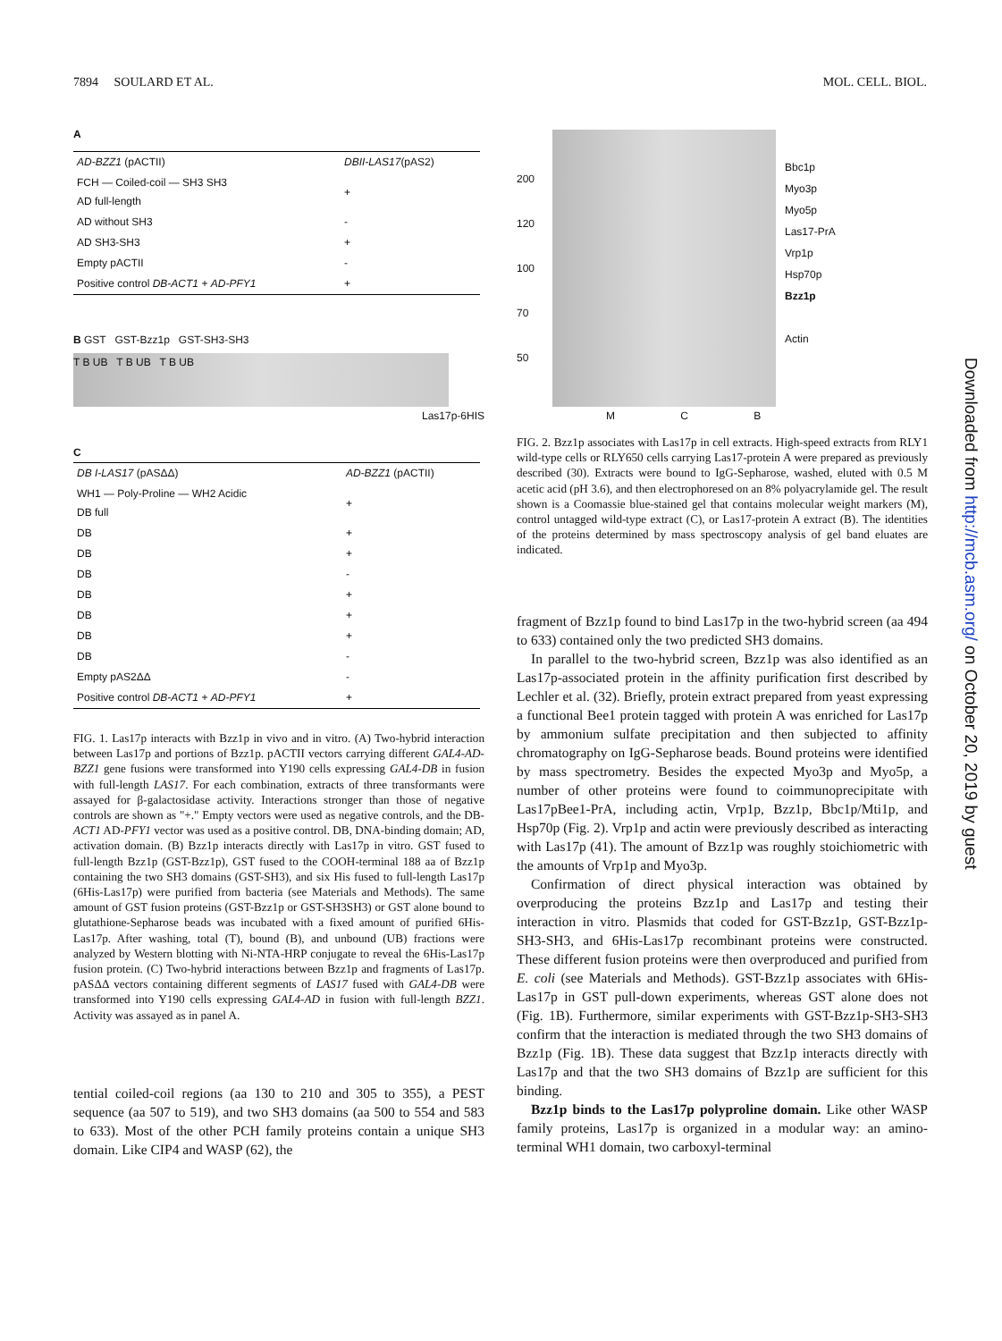7894 SOULARD ET AL. MOL. CELL. BIOL.
A
| AD-BZZ1 (pACTII) | DBII-LAS17 (pAS2) |
| FCH — Coiled-coil — SH3 SH3 AD full-length | + |
| AD without SH3 | - |
| AD SH3-SH3 | + |
| Empty pACTII | - |
| Positive control DB-ACT1 + AD-PFY1 | + |
B GST GST-Bzz1p GST-SH3-SH3
T B UB T B UB T B UB
Las17p-6HIS
C
| DB I-LAS17 (pASΔΔ) | AD-BZZ1 (pACTII) |
| WH1 — Poly-Proline — WH2 Acidic DB full | + |
| DB | + |
| DB | + |
| DB | - |
| DB | + |
| DB | + |
| DB | + |
| DB | - |
| Empty pAS2ΔΔ | - |
| Positive control DB-ACT1 + AD-PFY1 | + |
FIG. 1. Las17p interacts with Bzz1p in vivo and in vitro. (A) Two-hybrid interaction between Las17p and portions of Bzz1p. pACTII vectors carrying different GAL4-AD-BZZ1 gene fusions were transformed into Y190 cells expressing GAL4-DB in fusion with full-length LAS17. For each combination, extracts of three transformants were assayed for β-galactosidase activity. Interactions stronger than those of negative controls are shown as "+." Empty vectors were used as negative controls, and the DB-ACT1 AD-PFY1 vector was used as a positive control. DB, DNA-binding domain; AD, activation domain. (B) Bzz1p interacts directly with Las17p in vitro. GST fused to full-length Bzz1p (GST-Bzz1p), GST fused to the COOH-terminal 188 aa of Bzz1p containing the two SH3 domains (GST-SH3), and six His fused to full-length Las17p (6His-Las17p) were purified from bacteria (see Materials and Methods). The same amount of GST fusion proteins (GST-Bzz1p or GST-SH3SH3) or GST alone bound to glutathione-Sepharose beads was incubated with a fixed amount of purified 6His-Las17p. After washing, total (T), bound (B), and unbound (UB) fractions were analyzed by Western blotting with Ni-NTA-HRP conjugate to reveal the 6His-Las17p fusion protein. (C) Two-hybrid interactions between Bzz1p and fragments of Las17p. pASΔΔ vectors containing different segments of LAS17 fused with GAL4-DB were transformed into Y190 cells expressing GAL4-AD in fusion with full-length BZZ1. Activity was assayed as in panel A.
tential coiled-coil regions (aa 130 to 210 and 305 to 355), a PEST sequence (aa 507 to 519), and two SH3 domains (aa 500 to 554 and 583 to 633). Most of the other PCH family proteins contain a unique SH3 domain. Like CIP4 and WASP (62), the
200
120
100
70
50
Bbc1p
Myo3p
Myo5p
Las17-PrA
Vrp1p
Hsp70p
Bzz1p
Actin
M C B
FIG. 2. Bzz1p associates with Las17p in cell extracts. High-speed extracts from RLY1 wild-type cells or RLY650 cells carrying Las17-protein A were prepared as previously described (30). Extracts were bound to IgG-Sepharose, washed, eluted with 0.5 M acetic acid (pH 3.6), and then electrophoresed on an 8% polyacrylamide gel. The result shown is a Coomassie blue-stained gel that contains molecular weight markers (M), control untagged wild-type extract (C), or Las17-protein A extract (B). The identities of the proteins determined by mass spectroscopy analysis of gel band eluates are indicated.
fragment of Bzz1p found to bind Las17p in the two-hybrid screen (aa 494 to 633) contained only the two predicted SH3 domains.
In parallel to the two-hybrid screen, Bzz1p was also identified as an Las17p-associated protein in the affinity purification first described by Lechler et al. (32). Briefly, protein extract prepared from yeast expressing a functional Bee1 protein tagged with protein A was enriched for Las17p by ammonium sulfate precipitation and then subjected to affinity chromatography on IgG-Sepharose beads. Bound proteins were identified by mass spectrometry. Besides the expected Myo3p and Myo5p, a number of other proteins were found to coimmunoprecipitate with Las17pBee1-PrA, including actin, Vrp1p, Bzz1p, Bbc1p/Mti1p, and Hsp70p (Fig. 2). Vrp1p and actin were previously described as interacting with Las17p (41). The amount of Bzz1p was roughly stoichiometric with the amounts of Vrp1p and Myo3p.
Confirmation of direct physical interaction was obtained by overproducing the proteins Bzz1p and Las17p and testing their interaction in vitro. Plasmids that coded for GST-Bzz1p, GST-Bzz1p-SH3-SH3, and 6His-Las17p recombinant proteins were constructed. These different fusion proteins were then overproduced and purified from E. coli (see Materials and Methods). GST-Bzz1p associates with 6His-Las17p in GST pull-down experiments, whereas GST alone does not (Fig. 1B). Furthermore, similar experiments with GST-Bzz1p-SH3-SH3 confirm that the interaction is mediated through the two SH3 domains of Bzz1p (Fig. 1B). These data suggest that Bzz1p interacts directly with Las17p and that the two SH3 domains of Bzz1p are sufficient for this binding.
Bzz1p binds to the Las17p polyproline domain. Like other WASP family proteins, Las17p is organized in a modular way: an amino-terminal WH1 domain, two carboxyl-terminal
Downloaded from http://mcb.asm.org/ on October 20, 2019 by guest